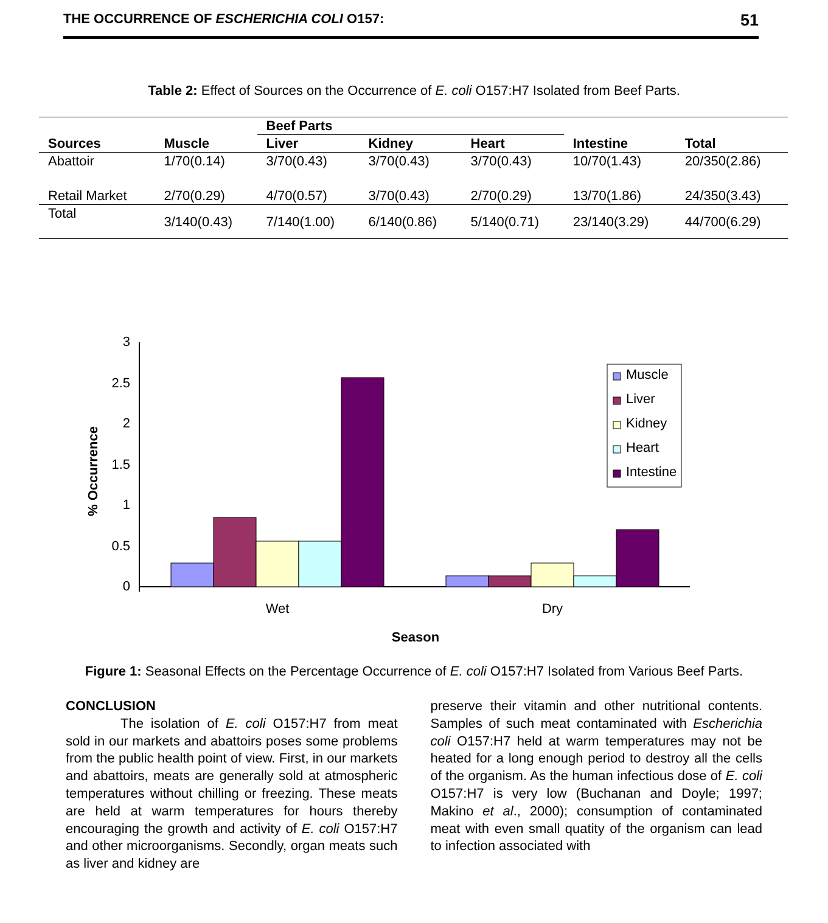THE OCCURRENCE OF ESCHERICHIA COLI O157: 51
Table 2: Effect of Sources on the Occurrence of E. coli O157:H7 Isolated from Beef Parts.
| | | Beef Parts | | | | |
| --- | --- | --- | --- | --- | --- | --- |
| Sources | Muscle | Liver | Kidney | Heart | Intestine | Total |
| Abattoir | 1/70(0.14) | 3/70(0.43) | 3/70(0.43) | 3/70(0.43) | 10/70(1.43) | 20/350(2.86) |
| Retail Market | 2/70(0.29) | 4/70(0.57) | 3/70(0.43) | 2/70(0.29) | 13/70(1.86) | 24/350(3.43) |
| Total | 3/140(0.43) | 7/140(1.00) | 6/140(0.86) | 5/140(0.71) | 23/140(3.29) | 44/700(6.29) |
3
2.5
2
1.5
1
0.5
0
Muscle
Liver
Kidney
Heart
Intestine
Wet
Dry
Season
% Occurrence
Figure 1: Seasonal Effects on the Percentage Occurrence of E. coli O157:H7 Isolated from Various Beef Parts.
CONCLUSION
The isolation of E. coli O157:H7 from meat sold in our markets and abattoirs poses some problems from the public health point of view. First, in our markets and abattoirs, meats are generally sold at atmospheric temperatures without chilling or freezing. These meats are held at warm temperatures for hours thereby encouraging the growth and activity of E. coli O157:H7 and other microorganisms. Secondly, organ meats such as liver and kidney are
preserve their vitamin and other nutritional contents. Samples of such meat contaminated with Escherichia coli O157:H7 held at warm temperatures may not be heated for a long enough period to destroy all the cells of the organism. As the human infectious dose of E. coli O157:H7 is very low (Buchanan and Doyle; 1997; Makino et al., 2000); consumption of contaminated meat with even small quatity of the organism can lead to infection associated with